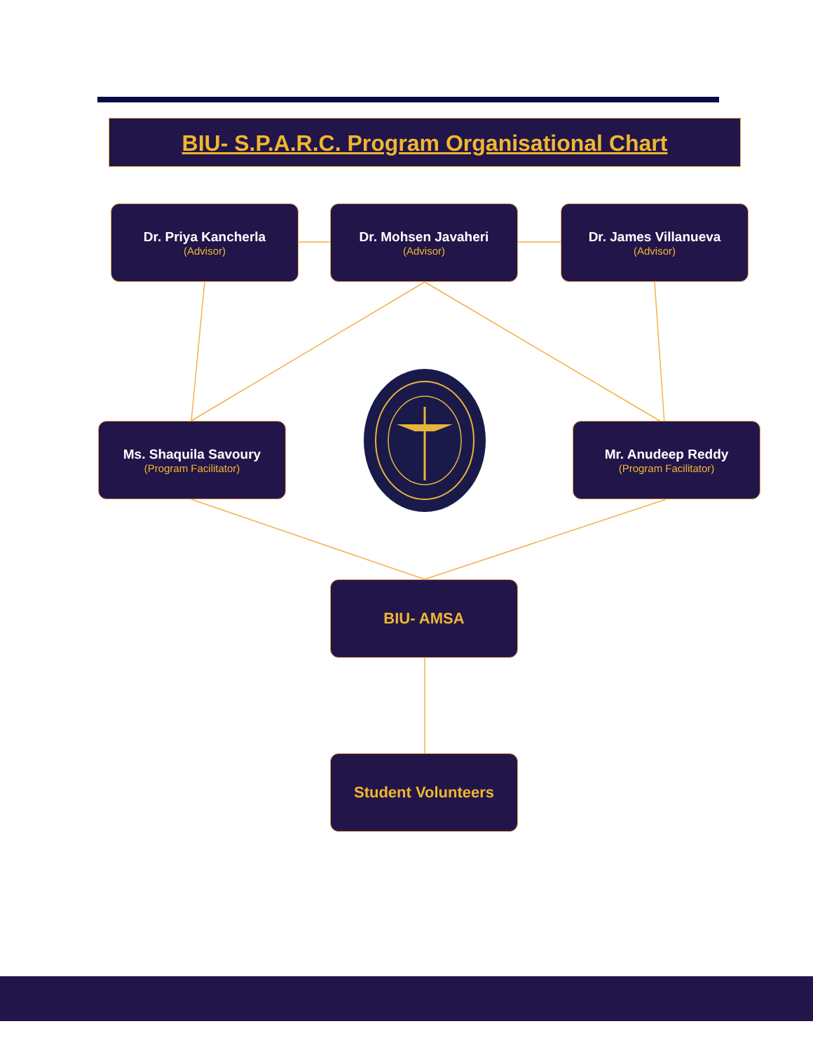BIU- S.P.A.R.C. Program Organisational Chart
Dr. Priya Kancherla
(Advisor)
Dr. Mohsen Javaheri
(Advisor)
Dr. James Villanueva
(Advisor)
Ms. Shaquila Savoury
(Program Facilitator)
Mr. Anudeep Reddy
(Program Facilitator)
BIU- AMSA
Student Volunteers